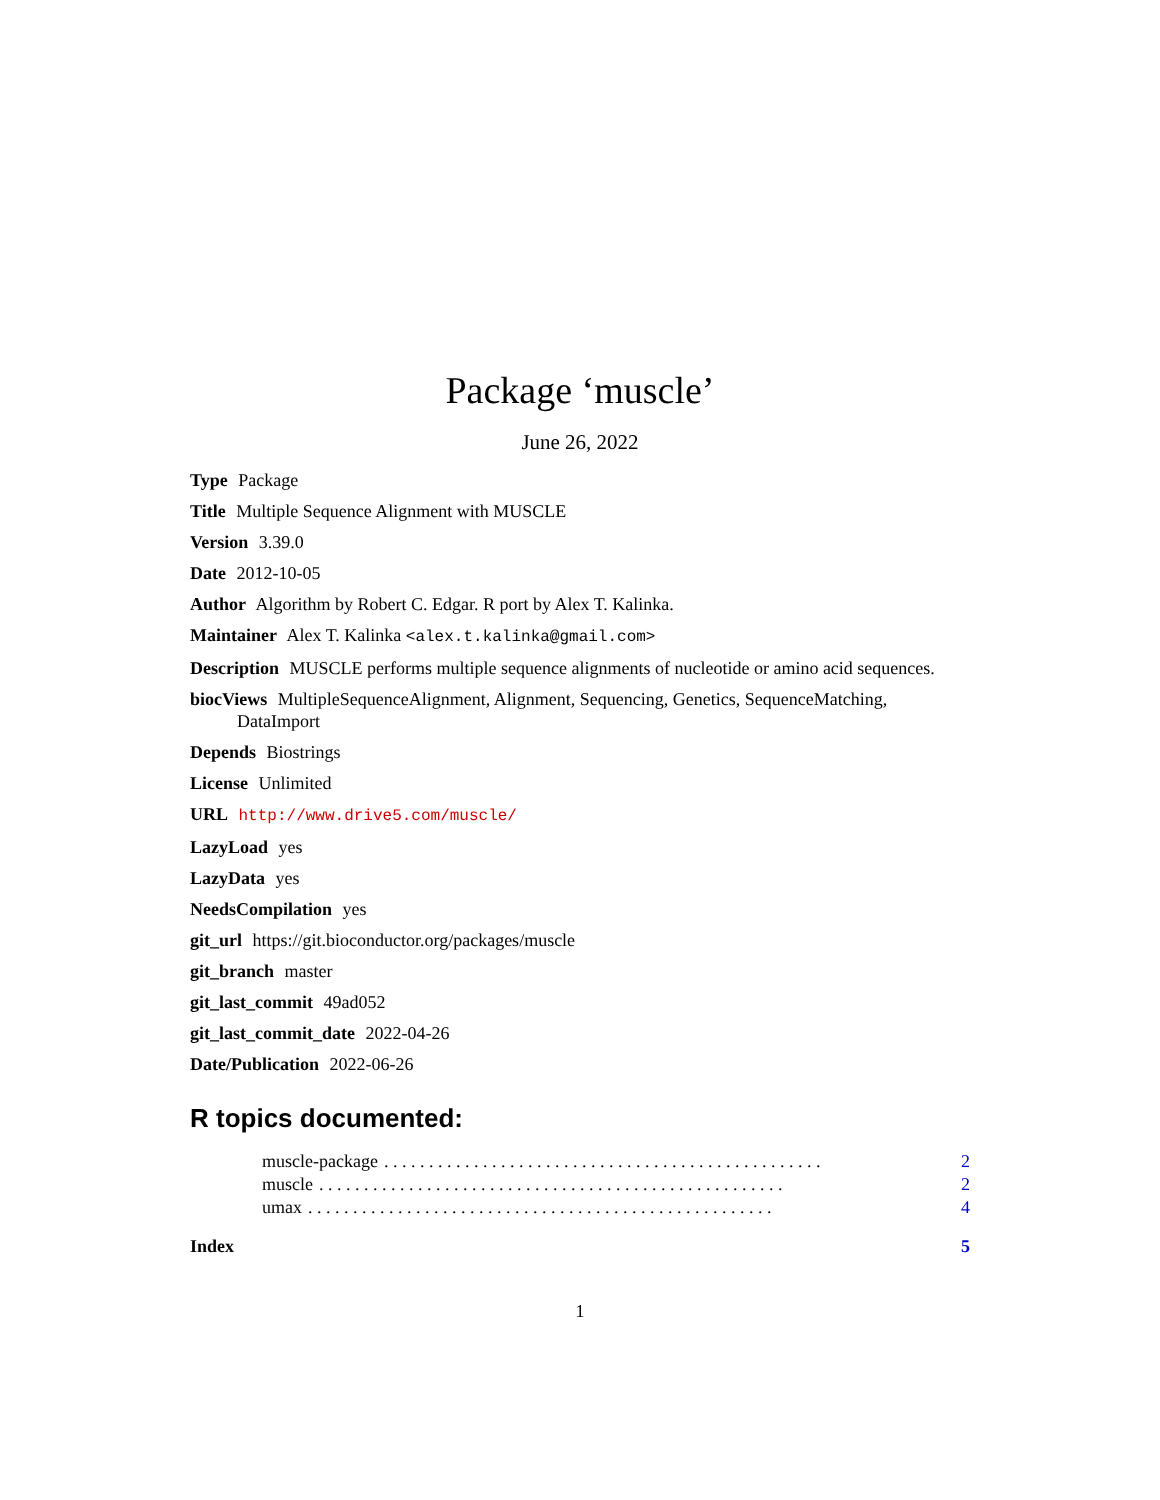Package ‘muscle’
June 26, 2022
Type Package
Title Multiple Sequence Alignment with MUSCLE
Version 3.39.0
Date 2012-10-05
Author Algorithm by Robert C. Edgar. R port by Alex T. Kalinka.
Maintainer Alex T. Kalinka <alex.t.kalinka@gmail.com>
Description MUSCLE performs multiple sequence alignments of nucleotide or amino acid sequences.
biocViews MultipleSequenceAlignment, Alignment, Sequencing, Genetics, SequenceMatching, DataImport
Depends Biostrings
License Unlimited
URL http://www.drive5.com/muscle/
LazyLoad yes
LazyData yes
NeedsCompilation yes
git_url https://git.bioconductor.org/packages/muscle
git_branch master
git_last_commit 49ad052
git_last_commit_date 2022-04-26
Date/Publication 2022-06-26
R topics documented:
muscle-package. . . . . . . . . . . . . . . . . . . . . . . . . . . . . . . . . . . . . . . . . . . . . . . . . 2
muscle. . . . . . . . . . . . . . . . . . . . . . . . . . . . . . . . . . . . . . . . . . . . . . . . . . . . 2
umax. . . . . . . . . . . . . . . . . . . . . . . . . . . . . . . . . . . . . . . . . . . . . . . . . . . . 4
Index 5
1